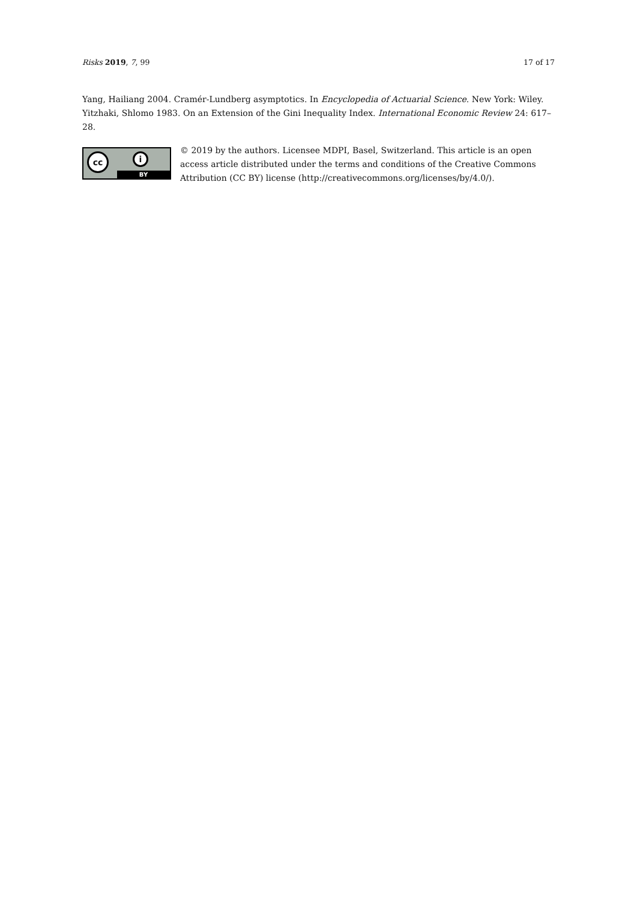Risks 2019, 7, 99 17 of 17
Yang, Hailiang 2004. Cramér-Lundberg asymptotics. In Encyclopedia of Actuarial Science. New York: Wiley.
Yitzhaki, Shlomo 1983. On an Extension of the Gini Inequality Index. International Economic Review 24: 617–28.
cc i
BY
© 2019 by the authors. Licensee MDPI, Basel, Switzerland. This article is an open access article distributed under the terms and conditions of the Creative Commons Attribution (CC BY) license (http://creativecommons.org/licenses/by/4.0/).